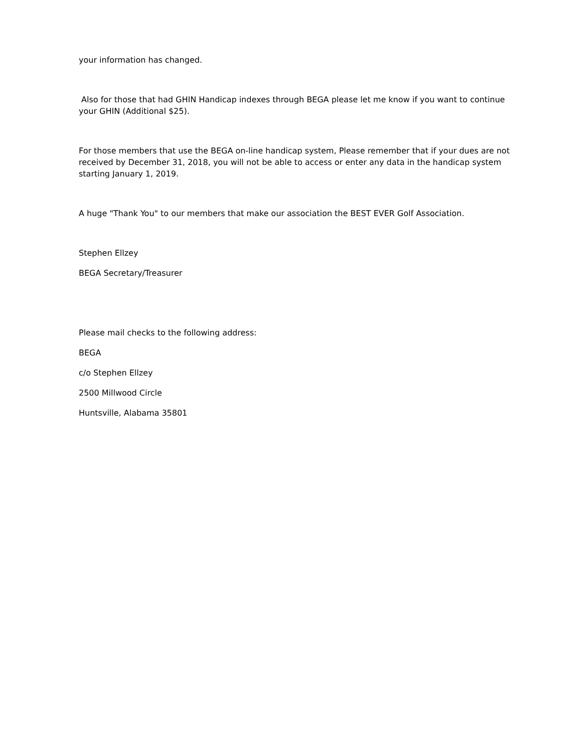your information has changed.
Also for those that had GHIN Handicap indexes through BEGA please let me know if you want to continue your GHIN (Additional $25).
For those members that use the BEGA on-line handicap system, Please remember that if your dues are not received by December 31, 2018, you will not be able to access or enter any data in the handicap system starting January 1, 2019.
A huge "Thank You" to our members that make our association the BEST EVER Golf Association.
Stephen Ellzey
BEGA Secretary/Treasurer
Please mail checks to the following address:
BEGA
c/o Stephen Ellzey
2500 Millwood Circle
Huntsville, Alabama 35801